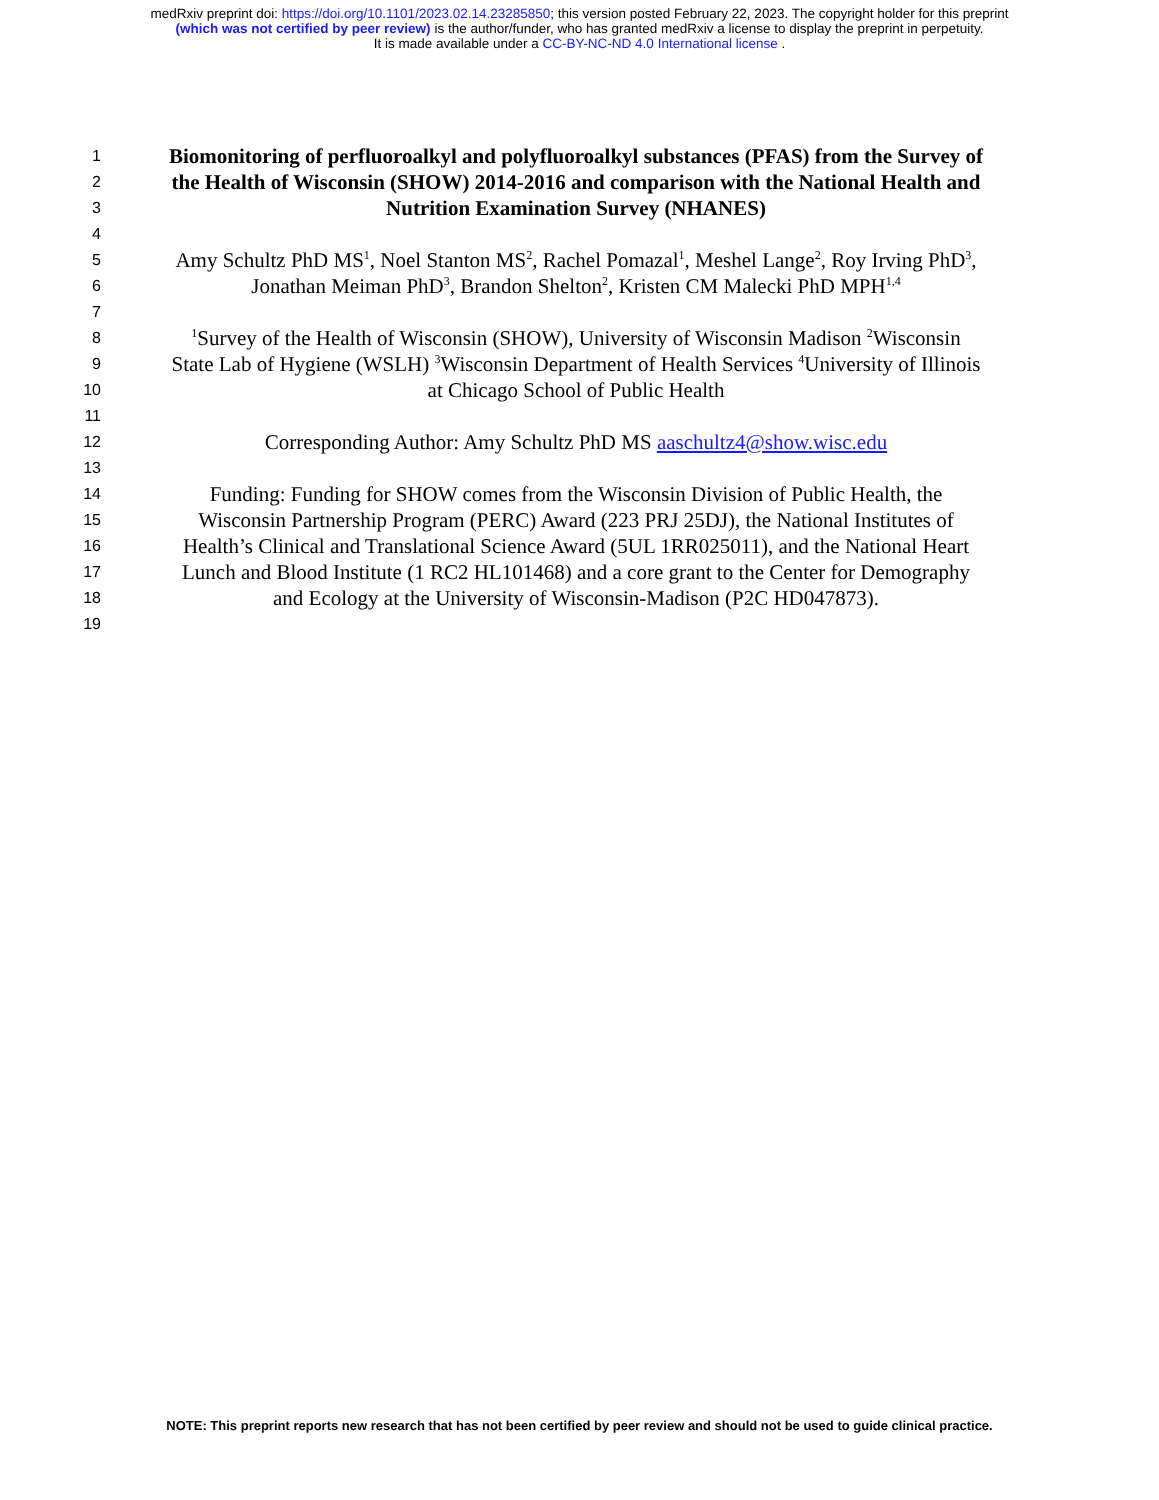medRxiv preprint doi: https://doi.org/10.1101/2023.02.14.23285850; this version posted February 22, 2023. The copyright holder for this preprint
(which was not certified by peer review) is the author/funder, who has granted medRxiv a license to display the preprint in perpetuity.
It is made available under a CC-BY-NC-ND 4.0 International license .
1 Biomonitoring of perfluoroalkyl and polyfluoroalkyl substances (PFAS) from the Survey of
2 the Health of Wisconsin (SHOW) 2014-2016 and comparison with the National Health and
3 Nutrition Examination Survey (NHANES)
4
5 Amy Schultz PhD MS<sup>1</sup>, Noel Stanton MS<sup>2</sup>, Rachel Pomazal<sup>1</sup>, Meshel Lange<sup>2</sup>, Roy Irving PhD<sup>3</sup>,
6 Jonathan Meiman PhD<sup>3</sup>, Brandon Shelton<sup>2</sup>, Kristen CM Malecki PhD MPH<sup>1,4</sup>
7
8<sup>1</sup>Survey of the Health of Wisconsin (SHOW), University of Wisconsin Madison <sup>2</sup>Wisconsin
9 State Lab of Hygiene (WSLH) <sup>3</sup>Wisconsin Department of Health Services <sup>4</sup>University of Illinois
10 at Chicago School of Public Health
11
12 Corresponding Author: Amy Schultz PhD MS aaschultz4@show.wisc.edu
13
14 Funding: Funding for SHOW comes from the Wisconsin Division of Public Health, the
15 Wisconsin Partnership Program (PERC) Award (223 PRJ 25DJ), the National Institutes of
16 Health’s Clinical and Translational Science Award (5UL 1RR025011), and the National Heart
17 Lunch and Blood Institute (1 RC2 HL101468) and a core grant to the Center for Demography
18 and Ecology at the University of Wisconsin-Madison (P2C HD047873).
19
NOTE: This preprint reports new research that has not been certified by peer review and should not be used to guide clinical practice.